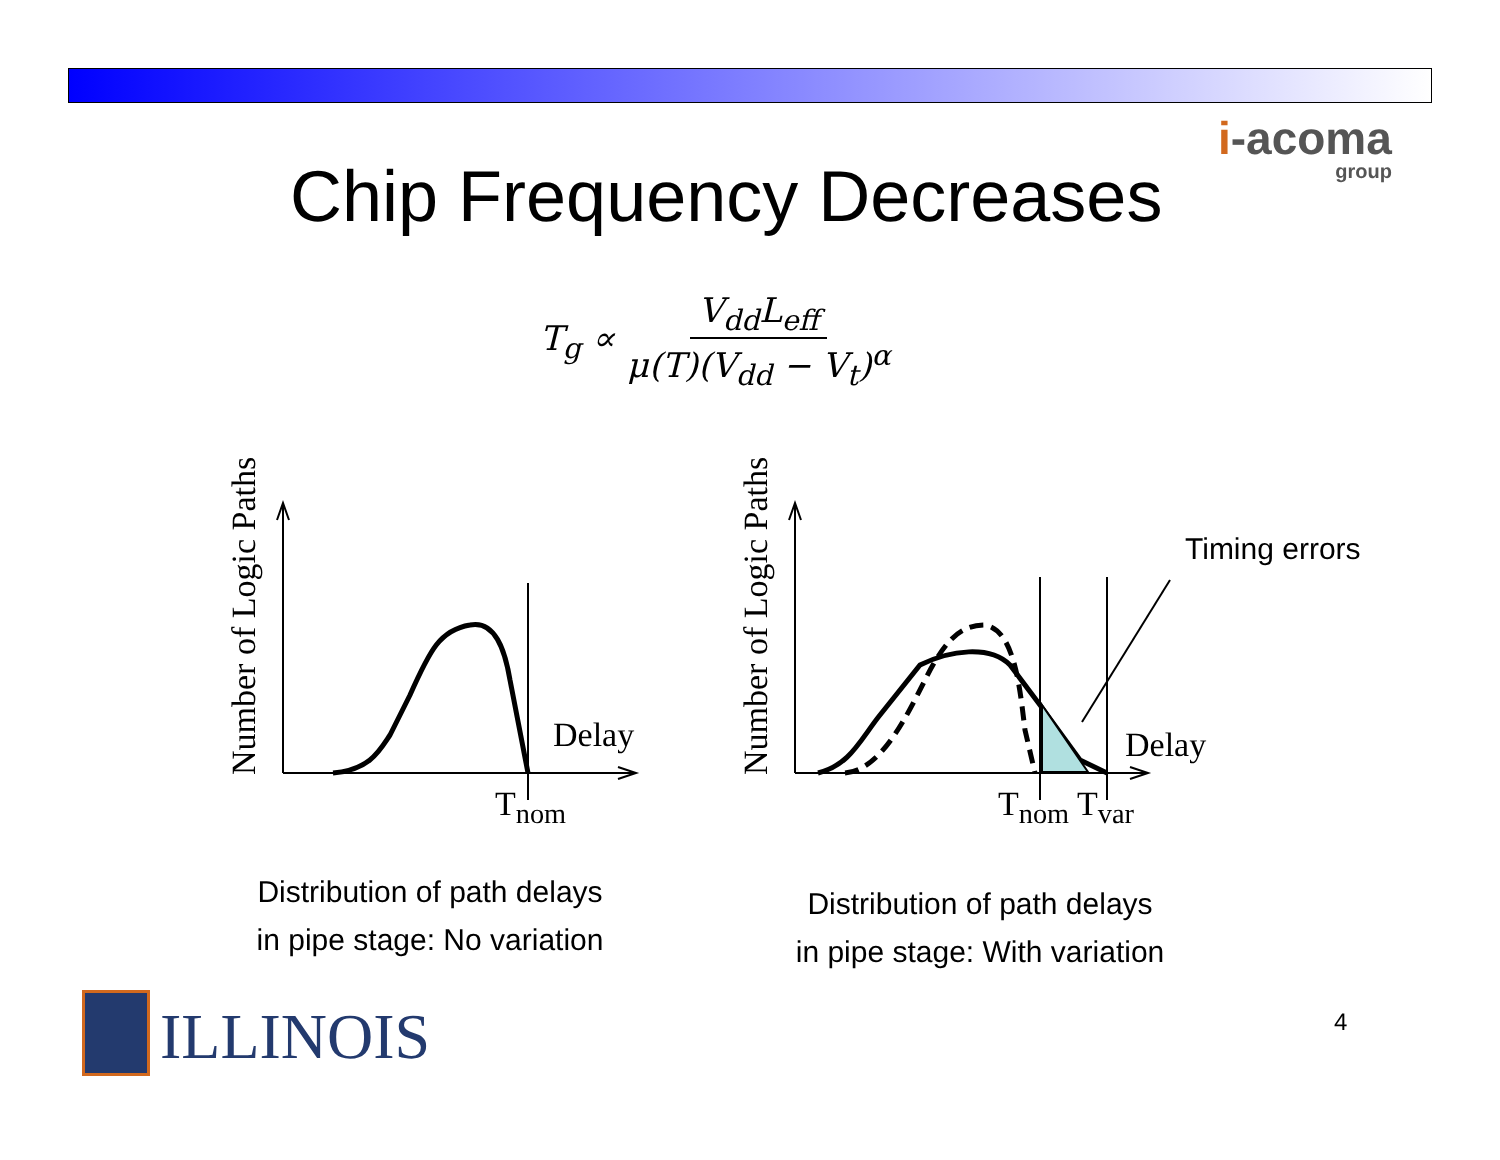i-acoma
group
Chip Frequency Decreases
T<sub>g</sub> ∝ V<sub>dd</sub>L<sub>eff</sub> μ(T)(V<sub>dd</sub> − V<sub>t</sub>)<sup>α</sup>
Number of Logic Paths Number of Logic Paths
Delay
T<sub>nom</sub>
Delay
T<sub>nom</sub> T<sub>var</sub>
Timing errors
Distribution of path delays
in pipe stage: No variation
Distribution of path delays
in pipe stage: With variation
ILLINOIS 4